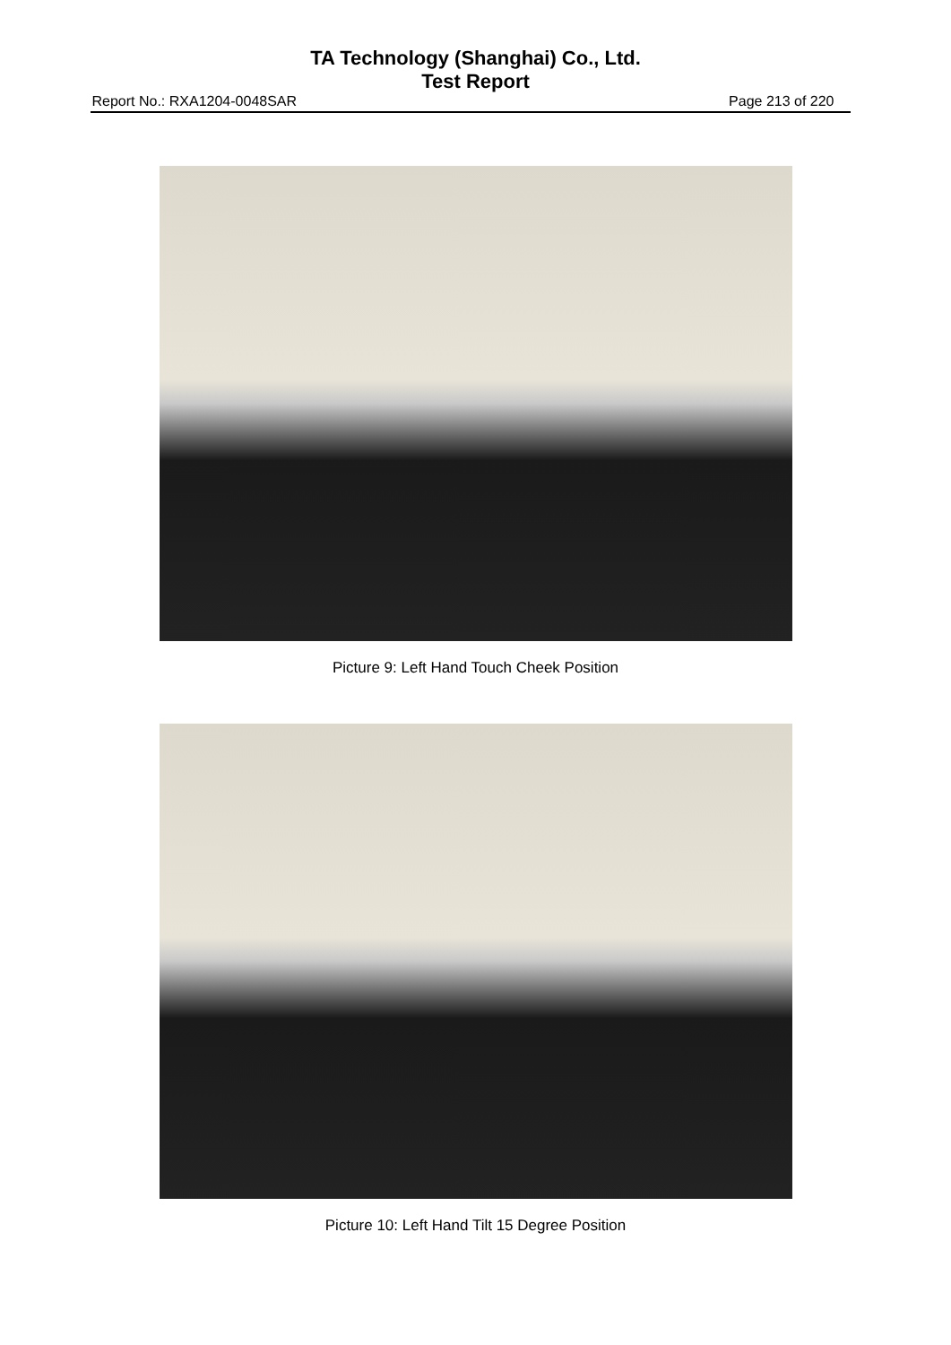TA Technology (Shanghai) Co., Ltd.
Test Report
Report No.: RXA1204-0048SAR Page 213 of 220
Picture 9: Left Hand Touch Cheek Position
Picture 10: Left Hand Tilt 15 Degree Position